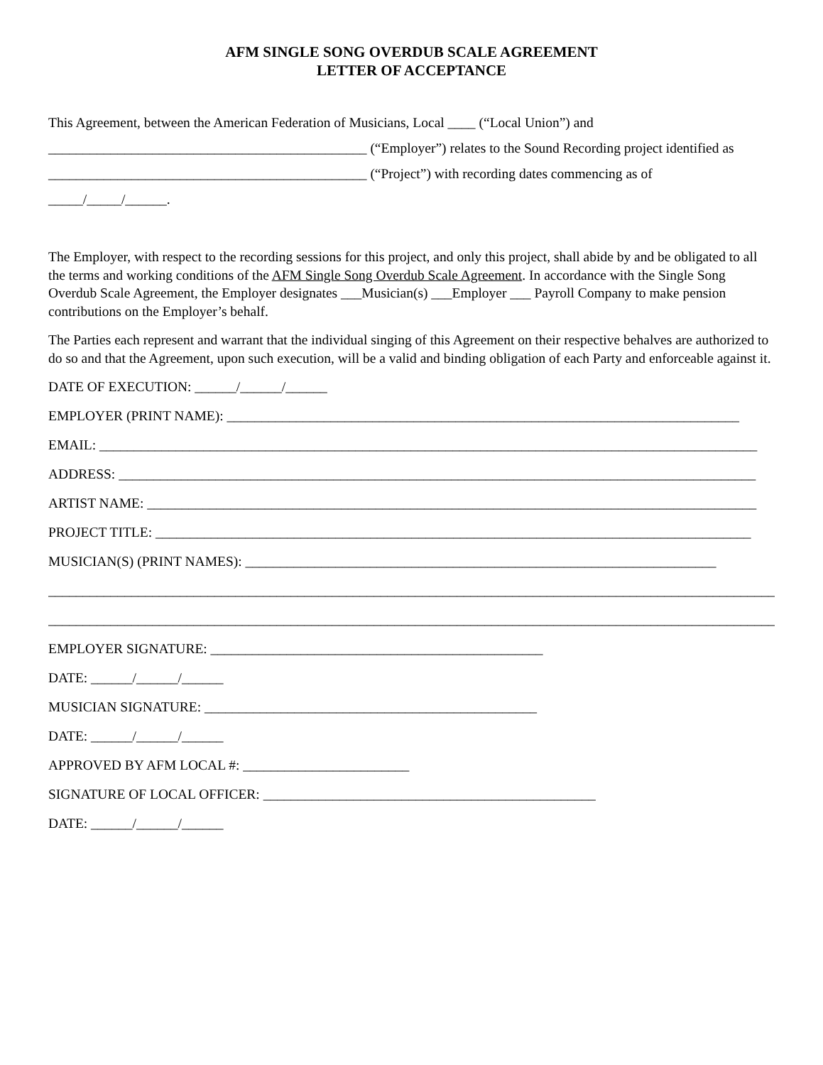AFM SINGLE SONG OVERDUB SCALE AGREEMENT
LETTER OF ACCEPTANCE
This Agreement, between the American Federation of Musicians, Local ____ (“Local Union”) and
______________________________________________ (“Employer”) relates to the Sound Recording project identified as
______________________________________________ (“Project”) with recording dates commencing as of
_____/_____/______.
The Employer, with respect to the recording sessions for this project, and only this project, shall abide by and be obligated to all the terms and working conditions of the AFM Single Song Overdub Scale Agreement. In accordance with the Single Song Overdub Scale Agreement, the Employer designates ___Musician(s) ___Employer ___ Payroll Company to make pension contributions on the Employer’s behalf.
The Parties each represent and warrant that the individual singing of this Agreement on their respective behalves are authorized to do so and that the Agreement, upon such execution, will be a valid and binding obligation of each Party and enforceable against it.
DATE OF EXECUTION: ______/______/______
EMPLOYER (PRINT NAME): __________________________________________________________________________
EMAIL: _______________________________________________________________________________________________
ADDRESS: ____________________________________________________________________________________________
ARTIST NAME: ________________________________________________________________________________________
PROJECT TITLE: ______________________________________________________________________________________
MUSICIAN(S) (PRINT NAMES): ____________________________________________________________________
____________________________________________________________________________________________________________
____________________________________________________________________________________________________________
EMPLOYER SIGNATURE: ________________________________________________
DATE: ______/______/______
MUSICIAN SIGNATURE: ________________________________________________
DATE: ______/______/______
APPROVED BY AFM LOCAL #: ________________________
SIGNATURE OF LOCAL OFFICER: ________________________________________________
DATE: ______/______/______